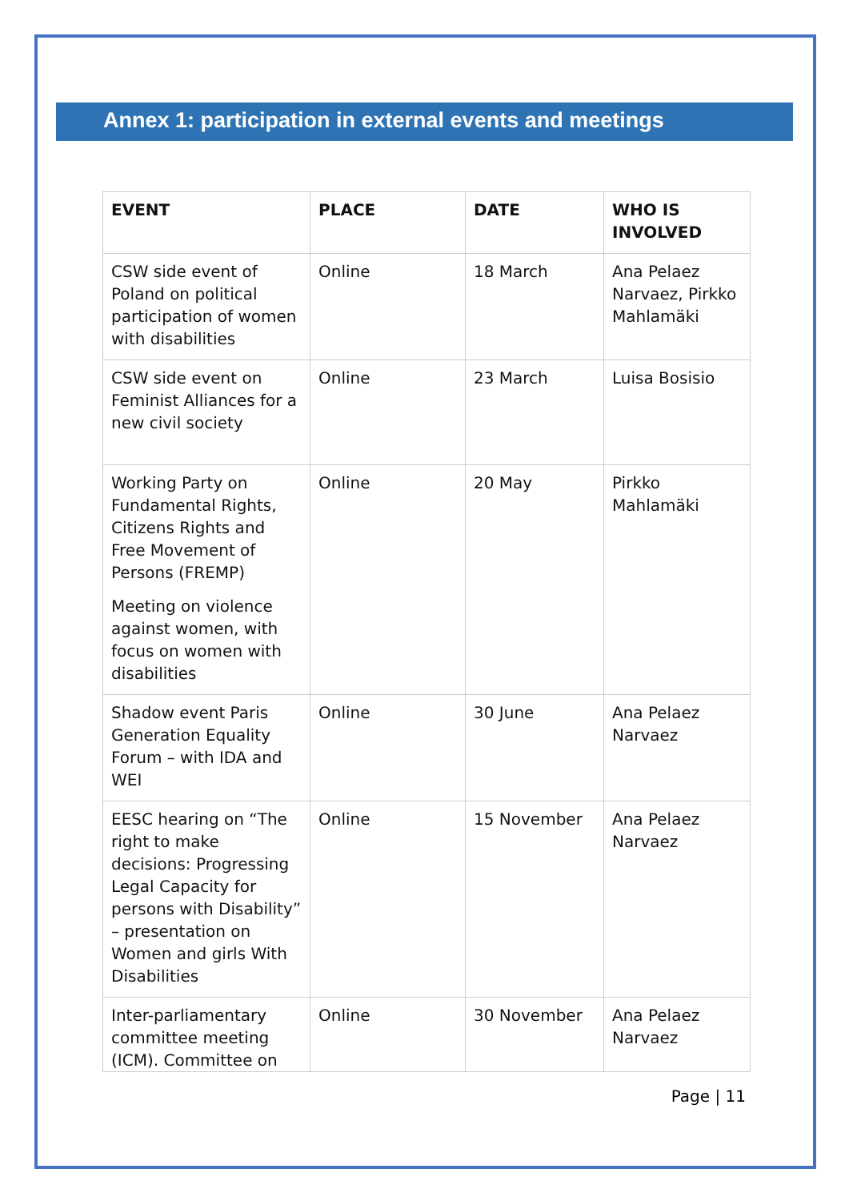Annex 1: participation in external events and meetings
| EVENT | PLACE | DATE | WHO IS INVOLVED |
| --- | --- | --- | --- |
| CSW side event of Poland on political participation of women with disabilities | Online | 18 March | Ana Pelaez Narvaez, Pirkko Mahlamäki |
| CSW side event on Feminist Alliances for a new civil society | Online | 23 March | Luisa Bosisio |
| Working Party on Fundamental Rights, Citizens Rights and Free Movement of Persons (FREMP) Meeting on violence against women, with focus on women with disabilities | Online | 20 May | Pirkko Mahlamäki |
| Shadow event Paris Generation Equality Forum – with IDA and WEI | Online | 30 June | Ana Pelaez Narvaez |
| EESC hearing on “The right to make decisions: Progressing Legal Capacity for persons with Disability” – presentation on Women and girls With Disabilities | Online | 15 November | Ana Pelaez Narvaez |
| Inter-parliamentary committee meeting (ICM). Committee on | Online | 30 November | Ana Pelaez Narvaez |
Page | 11